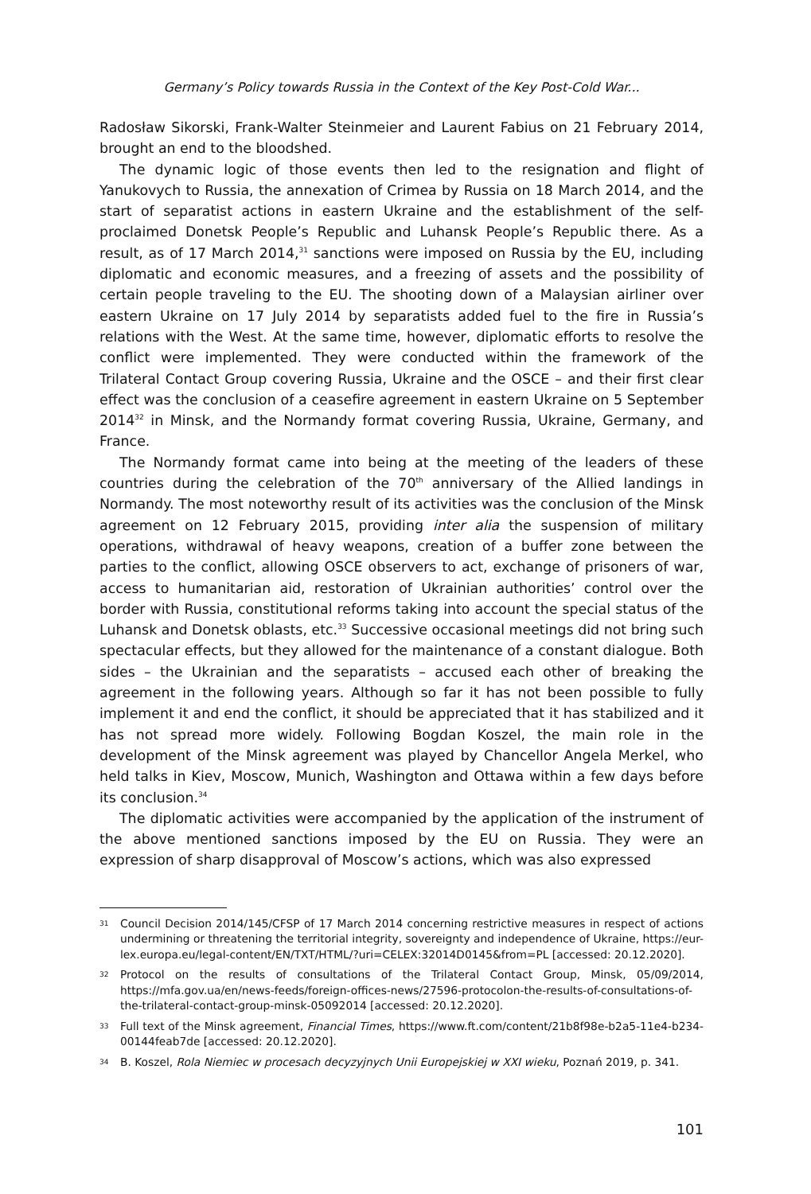Germany’s Policy towards Russia in the Context of the Key Post-Cold War...
Radosław Sikorski, Frank-Walter Steinmeier and Laurent Fabius on 21 February 2014, brought an end to the bloodshed.
The dynamic logic of those events then led to the resignation and flight of Yanukovych to Russia, the annexation of Crimea by Russia on 18 March 2014, and the start of separatist actions in eastern Ukraine and the establishment of the self-proclaimed Donetsk People’s Republic and Luhansk People’s Republic there. As a result, as of 17 March 2014,<sup>31</sup> sanctions were imposed on Russia by the EU, including diplomatic and economic measures, and a freezing of assets and the possibility of certain people traveling to the EU. The shooting down of a Malaysian airliner over eastern Ukraine on 17 July 2014 by separatists added fuel to the fire in Russia’s relations with the West. At the same time, however, diplomatic efforts to resolve the conflict were implemented. They were conducted within the framework of the Trilateral Contact Group covering Russia, Ukraine and the OSCE – and their first clear effect was the conclusion of a ceasefire agreement in eastern Ukraine on 5 September 2014<sup>32</sup> in Minsk, and the Normandy format covering Russia, Ukraine, Germany, and France.
The Normandy format came into being at the meeting of the leaders of these countries during the celebration of the 70<sup>th</sup> anniversary of the Allied landings in Normandy. The most noteworthy result of its activities was the conclusion of the Minsk agreement on 12 February 2015, providing inter alia the suspension of military operations, withdrawal of heavy weapons, creation of a buffer zone between the parties to the conflict, allowing OSCE observers to act, exchange of prisoners of war, access to humanitarian aid, restoration of Ukrainian authorities’ control over the border with Russia, constitutional reforms taking into account the special status of the Luhansk and Donetsk oblasts, etc.<sup>33</sup> Successive occasional meetings did not bring such spectacular effects, but they allowed for the maintenance of a constant dialogue. Both sides – the Ukrainian and the separatists – accused each other of breaking the agreement in the following years. Although so far it has not been possible to fully implement it and end the conflict, it should be appreciated that it has stabilized and it has not spread more widely. Following Bogdan Koszel, the main role in the development of the Minsk agreement was played by Chancellor Angela Merkel, who held talks in Kiev, Moscow, Munich, Washington and Ottawa within a few days before its conclusion.<sup>34</sup>
The diplomatic activities were accompanied by the application of the instrument of the above mentioned sanctions imposed by the EU on Russia. They were an expression of sharp disapproval of Moscow’s actions, which was also expressed
31 Council Decision 2014/145/CFSP of 17 March 2014 concerning restrictive measures in respect of actions undermining or threatening the territorial integrity, sovereignty and independence of Ukraine, https://eur-lex.europa.eu/legal-content/EN/TXT/HTML/?uri=CELEX:32014D0145&from=PL [accessed: 20.12.2020].
32 Protocol on the results of consultations of the Trilateral Contact Group, Minsk, 05/09/2014, https://mfa.gov.ua/en/news-feeds/foreign-offices-news/27596-protocolon-the-results-of-consultations-of-the-trilateral-contact-group-minsk-05092014 [accessed: 20.12.2020].
33 Full text of the Minsk agreement, Financial Times, https://www.ft.com/content/21b8f98e-b2a5-11e4-b234-00144feab7de [accessed: 20.12.2020].
34 B. Koszel, Rola Niemiec w procesach decyzyjnych Unii Europejskiej w XXI wieku, Poznań 2019, p. 341.
101